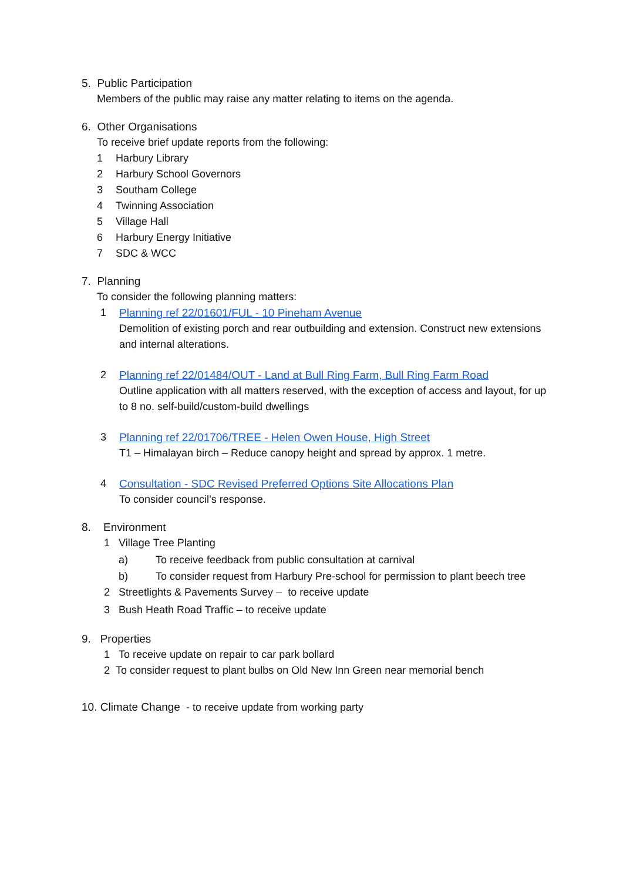5. Public Participation
Members of the public may raise any matter relating to items on the agenda.
6. Other Organisations
To receive brief update reports from the following:
1 Harbury Library
2 Harbury School Governors
3 Southam College
4 Twinning Association
5 Village Hall
6 Harbury Energy Initiative
7 SDC & WCC
7. Planning
To consider the following planning matters:
1 Planning ref 22/01601/FUL - 10 Pineham Avenue
Demolition of existing porch and rear outbuilding and extension. Construct new extensions and internal alterations.
2 Planning ref 22/01484/OUT - Land at Bull Ring Farm, Bull Ring Farm Road
Outline application with all matters reserved, with the exception of access and layout, for up to 8 no. self-build/custom-build dwellings
3 Planning ref 22/01706/TREE - Helen Owen House, High Street
T1 – Himalayan birch – Reduce canopy height and spread by approx. 1 metre.
4 Consultation - SDC Revised Preferred Options Site Allocations Plan
To consider council’s response.
8. Environment
1 Village Tree Planting
a) To receive feedback from public consultation at carnival
b) To consider request from Harbury Pre-school for permission to plant beech tree
2 Streetlights & Pavements Survey – to receive update
3 Bush Heath Road Traffic – to receive update
9. Properties
1 To receive update on repair to car park bollard
2 To consider request to plant bulbs on Old New Inn Green near memorial bench
10. Climate Change - to receive update from working party